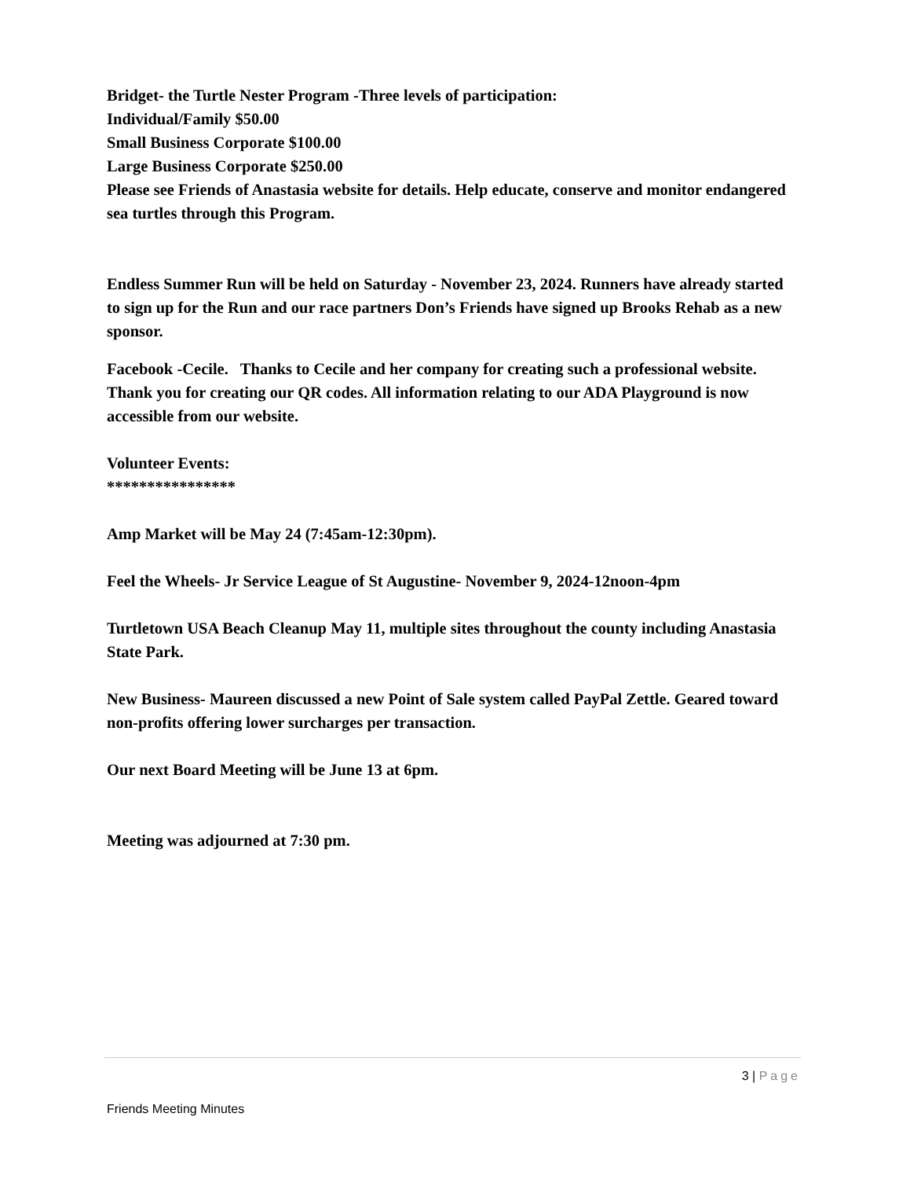Bridget- the Turtle Nester Program -Three levels of participation:
Individual/Family $50.00
Small Business Corporate $100.00
Large Business Corporate $250.00
Please see Friends of Anastasia website for details. Help educate, conserve and monitor endangered sea turtles through this Program.
Endless Summer Run will be held on Saturday - November 23, 2024. Runners have already started to sign up for the Run and our race partners Don’s Friends have signed up Brooks Rehab as a new sponsor.
Facebook -Cecile. Thanks to Cecile and her company for creating such a professional website. Thank you for creating our QR codes. All information relating to our ADA Playground is now accessible from our website.
Volunteer Events:
****************
Amp Market will be May 24 (7:45am-12:30pm).
Feel the Wheels- Jr Service League of St Augustine- November 9, 2024-12noon-4pm
Turtletown USA Beach Cleanup May 11, multiple sites throughout the county including Anastasia State Park.
New Business- Maureen discussed a new Point of Sale system called PayPal Zettle. Geared toward non-profits offering lower surcharges per transaction.
Our next Board Meeting will be June 13 at 6pm.
Meeting was adjourned at 7:30 pm.
3 | Page
Friends Meeting Minutes